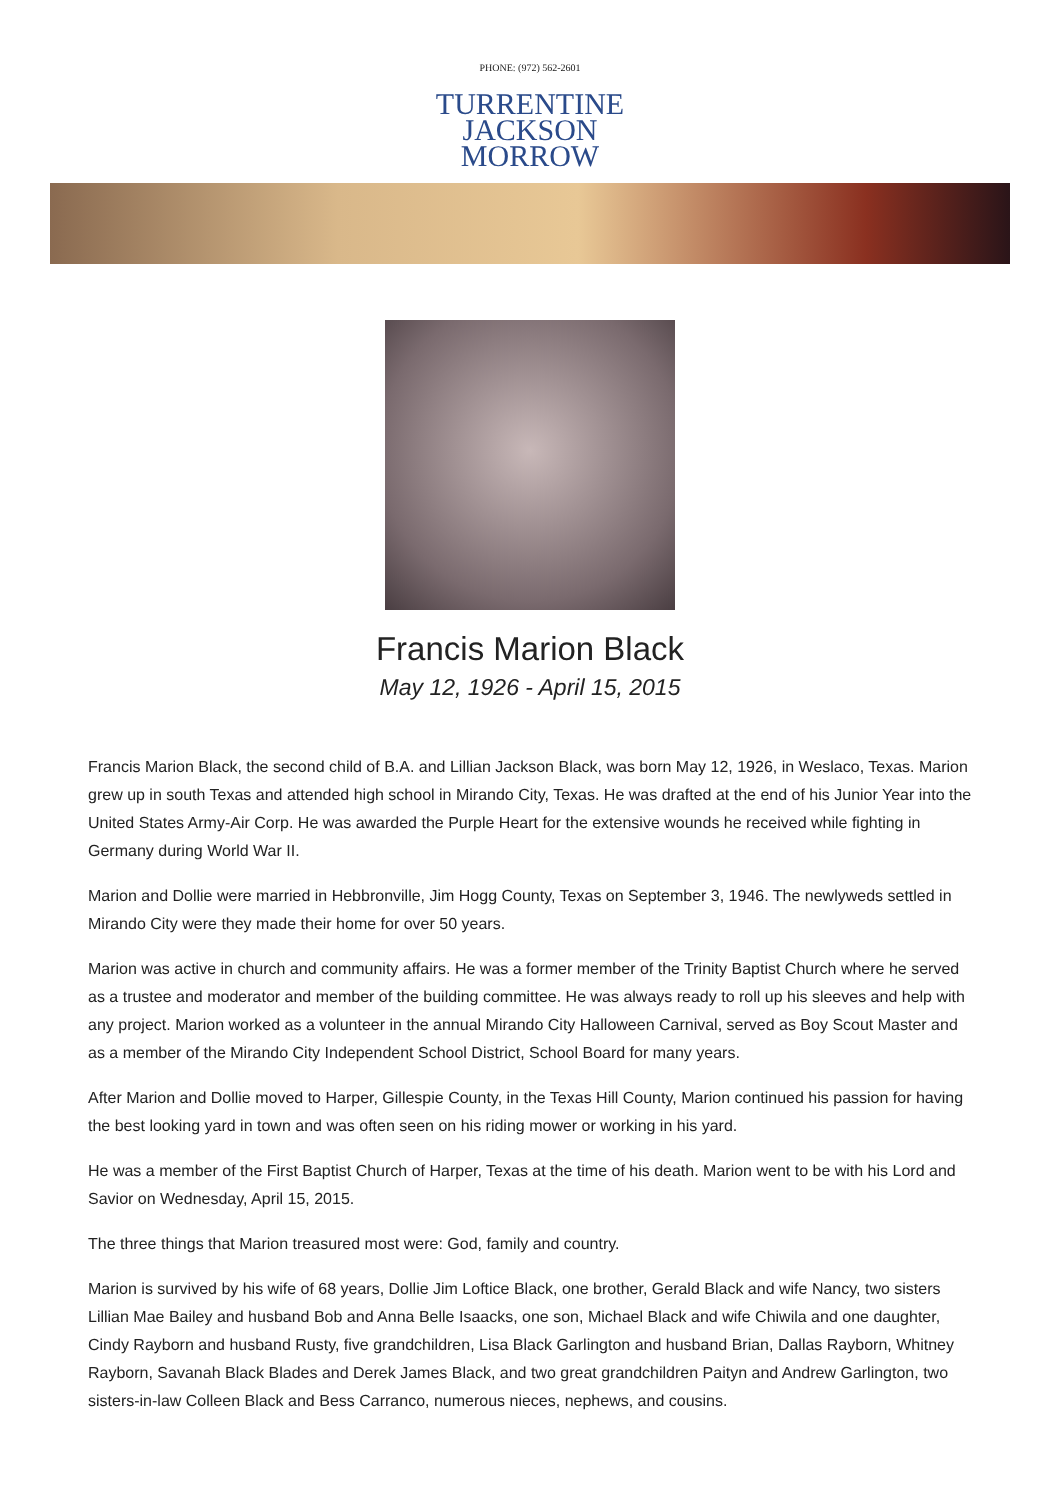PHONE: (972) 562-2601
TURRENTINE
JACKSON
MORROW
Francis Marion Black
May 12, 1926 - April 15, 2015
Francis Marion Black, the second child of B.A. and Lillian Jackson Black, was born May 12, 1926, in Weslaco, Texas. Marion grew up in south Texas and attended high school in Mirando City, Texas. He was drafted at the end of his Junior Year into the United States Army-Air Corp. He was awarded the Purple Heart for the extensive wounds he received while fighting in Germany during World War II.
Marion and Dollie were married in Hebbronville, Jim Hogg County, Texas on September 3, 1946. The newlyweds settled in Mirando City were they made their home for over 50 years.
Marion was active in church and community affairs. He was a former member of the Trinity Baptist Church where he served as a trustee and moderator and member of the building committee. He was always ready to roll up his sleeves and help with any project. Marion worked as a volunteer in the annual Mirando City Halloween Carnival, served as Boy Scout Master and as a member of the Mirando City Independent School District, School Board for many years.
After Marion and Dollie moved to Harper, Gillespie County, in the Texas Hill County, Marion continued his passion for having the best looking yard in town and was often seen on his riding mower or working in his yard.
He was a member of the First Baptist Church of Harper, Texas at the time of his death. Marion went to be with his Lord and Savior on Wednesday, April 15, 2015.
The three things that Marion treasured most were: God, family and country.
Marion is survived by his wife of 68 years, Dollie Jim Loftice Black, one brother, Gerald Black and wife Nancy, two sisters Lillian Mae Bailey and husband Bob and Anna Belle Isaacks, one son, Michael Black and wife Chiwila and one daughter, Cindy Rayborn and husband Rusty, five grandchildren, Lisa Black Garlington and husband Brian, Dallas Rayborn, Whitney Rayborn, Savanah Black Blades and Derek James Black, and two great grandchildren Paityn and Andrew Garlington, two sisters-in-law Colleen Black and Bess Carranco, numerous nieces, nephews, and cousins.